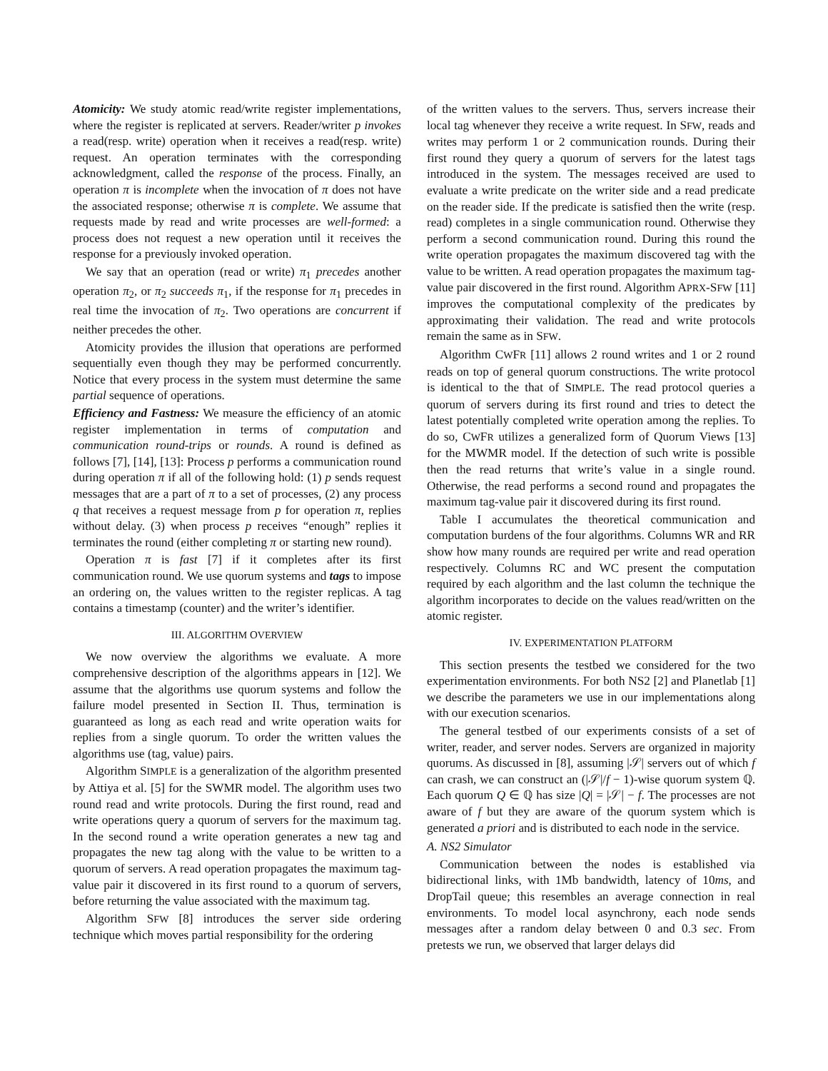Atomicity: We study atomic read/write register implementations, where the register is replicated at servers. Reader/writer p invokes a read(resp. write) operation when it receives a read(resp. write) request. An operation terminates with the corresponding acknowledgment, called the response of the process. Finally, an operation π is incomplete when the invocation of π does not have the associated response; otherwise π is complete. We assume that requests made by read and write processes are well-formed: a process does not request a new operation until it receives the response for a previously invoked operation.
We say that an operation (read or write) π<sub>1</sub> precedes another operation π<sub>2</sub>, or π<sub>2</sub> succeeds π<sub>1</sub>, if the response for π<sub>1</sub> precedes in real time the invocation of π<sub>2</sub>. Two operations are concurrent if neither precedes the other.
Atomicity provides the illusion that operations are performed sequentially even though they may be performed concurrently. Notice that every process in the system must determine the same partial sequence of operations.
Efficiency and Fastness: We measure the efficiency of an atomic register implementation in terms of computation and communication round-trips or rounds. A round is defined as follows [7], [14], [13]: Process p performs a communication round during operation π if all of the following hold: (1) p sends request messages that are a part of π to a set of processes, (2) any process q that receives a request message from p for operation π, replies without delay. (3) when process p receives “enough” replies it terminates the round (either completing π or starting new round).
Operation π is fast [7] if it completes after its first communication round. We use quorum systems and tags to impose an ordering on, the values written to the register replicas. A tag contains a timestamp (counter) and the writer’s identifier.
III. ALGORITHM OVERVIEW
We now overview the algorithms we evaluate. A more comprehensive description of the algorithms appears in [12]. We assume that the algorithms use quorum systems and follow the failure model presented in Section II. Thus, termination is guaranteed as long as each read and write operation waits for replies from a single quorum. To order the written values the algorithms use (tag, value) pairs.
Algorithm SIMPLE is a generalization of the algorithm presented by Attiya et al. [5] for the SWMR model. The algorithm uses two round read and write protocols. During the first round, read and write operations query a quorum of servers for the maximum tag. In the second round a write operation generates a new tag and propagates the new tag along with the value to be written to a quorum of servers. A read operation propagates the maximum tag-value pair it discovered in its first round to a quorum of servers, before returning the value associated with the maximum tag.
Algorithm SFW [8] introduces the server side ordering technique which moves partial responsibility for the ordering
of the written values to the servers. Thus, servers increase their local tag whenever they receive a write request. In SFW, reads and writes may perform 1 or 2 communication rounds. During their first round they query a quorum of servers for the latest tags introduced in the system. The messages received are used to evaluate a write predicate on the writer side and a read predicate on the reader side. If the predicate is satisfied then the write (resp. read) completes in a single communication round. Otherwise they perform a second communication round. During this round the write operation propagates the maximum discovered tag with the value to be written. A read operation propagates the maximum tag-value pair discovered in the first round. Algorithm APRX-SFW [11] improves the computational complexity of the predicates by approximating their validation. The read and write protocols remain the same as in SFW.
Algorithm CWFR [11] allows 2 round writes and 1 or 2 round reads on top of general quorum constructions. The write protocol is identical to the that of SIMPLE. The read protocol queries a quorum of servers during its first round and tries to detect the latest potentially completed write operation among the replies. To do so, CWFR utilizes a generalized form of Quorum Views [13] for the MWMR model. If the detection of such write is possible then the read returns that write’s value in a single round. Otherwise, the read performs a second round and propagates the maximum tag-value pair it discovered during its first round.
Table I accumulates the theoretical communication and computation burdens of the four algorithms. Columns WR and RR show how many rounds are required per write and read operation respectively. Columns RC and WC present the computation required by each algorithm and the last column the technique the algorithm incorporates to decide on the values read/written on the atomic register.
IV. EXPERIMENTATION PLATFORM
This section presents the testbed we considered for the two experimentation environments. For both NS2 [2] and Planetlab [1] we describe the parameters we use in our implementations along with our execution scenarios.
The general testbed of our experiments consists of a set of writer, reader, and server nodes. Servers are organized in majority quorums. As discussed in [8], assuming |𝒮| servers out of which f can crash, we can construct an (|𝒮|/f − 1)-wise quorum system ℚ. Each quorum Q ∈ ℚ has size |Q| = |𝒮| − f. The processes are not aware of f but they are aware of the quorum system which is generated a priori and is distributed to each node in the service.
A. NS2 Simulator
Communication between the nodes is established via bidirectional links, with 1Mb bandwidth, latency of 10ms, and DropTail queue; this resembles an average connection in real environments. To model local asynchrony, each node sends messages after a random delay between 0 and 0.3 sec. From pretests we run, we observed that larger delays did